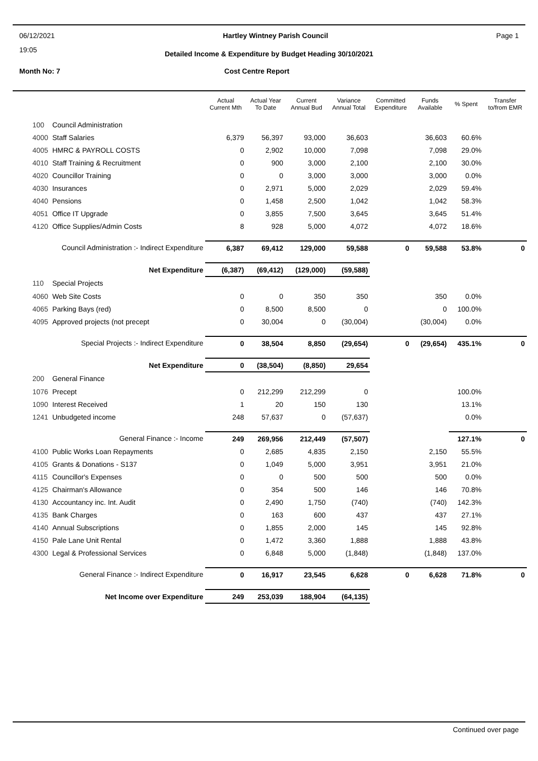06/12/2021 Hartley Wintney Parish Council Page 1
19:05
Detailed Income & Expenditure by Budget Heading 30/10/2021
Month No: 7 Cost Centre Report
| | | Actual Current Mth | Actual Year To Date | Current Annual Bud | Variance Annual Total | Committed Expenditure | Funds Available | % Spent | Transfer to/from EMR |
| --- | --- | --- | --- | --- | --- | --- | --- | --- | --- |
| 100 | Council Administration | | | | | | | | |
| 4000 | Staff Salaries | 6,379 | 56,397 | 93,000 | 36,603 | | 36,603 | 60.6% | |
| 4005 | HMRC & PAYROLL COSTS | 0 | 2,902 | 10,000 | 7,098 | | 7,098 | 29.0% | |
| 4010 | Staff Training & Recruitment | 0 | 900 | 3,000 | 2,100 | | 2,100 | 30.0% | |
| 4020 | Councillor Training | 0 | 0 | 3,000 | 3,000 | | 3,000 | 0.0% | |
| 4030 | Insurances | 0 | 2,971 | 5,000 | 2,029 | | 2,029 | 59.4% | |
| 4040 | Pensions | 0 | 1,458 | 2,500 | 1,042 | | 1,042 | 58.3% | |
| 4051 | Office IT Upgrade | 0 | 3,855 | 7,500 | 3,645 | | 3,645 | 51.4% | |
| 4120 | Office Supplies/Admin Costs | 8 | 928 | 5,000 | 4,072 | | 4,072 | 18.6% | |
| Council Administration :- Indirect Expenditure | | 6,387 | 69,412 | 129,000 | 59,588 | 0 | 59,588 | 53.8% | 0 |
| Net Expenditure | | (6,387) | (69,412) | (129,000) | (59,588) | | | | |
| 110 | Special Projects | | | | | | | | |
| 4060 | Web Site Costs | 0 | 0 | 350 | 350 | | 350 | 0.0% | |
| 4065 | Parking Bays (red) | 0 | 8,500 | 8,500 | 0 | | 0 | 100.0% | |
| 4095 | Approved projects (not precept | 0 | 30,004 | 0 | (30,004) | | (30,004) | 0.0% | |
| Special Projects :- Indirect Expenditure | | 0 | 38,504 | 8,850 | (29,654) | 0 | (29,654) | 435.1% | 0 |
| Net Expenditure | | 0 | (38,504) | (8,850) | 29,654 | | | | |
| 200 | General Finance | | | | | | | | |
| 1076 | Precept | 0 | 212,299 | 212,299 | 0 | | | 100.0% | |
| 1090 | Interest Received | 1 | 20 | 150 | 130 | | | 13.1% | |
| 1241 | Unbudgeted income | 248 | 57,637 | 0 | (57,637) | | | 0.0% | |
| General Finance :- Income | | 249 | 269,956 | 212,449 | (57,507) | | | 127.1% | 0 |
| 4100 | Public Works Loan Repayments | 0 | 2,685 | 4,835 | 2,150 | | 2,150 | 55.5% | |
| 4105 | Grants & Donations - S137 | 0 | 1,049 | 5,000 | 3,951 | | 3,951 | 21.0% | |
| 4115 | Councillor's Expenses | 0 | 0 | 500 | 500 | | 500 | 0.0% | |
| 4125 | Chairman's Allowance | 0 | 354 | 500 | 146 | | 146 | 70.8% | |
| 4130 | Accountancy inc. Int. Audit | 0 | 2,490 | 1,750 | (740) | | (740) | 142.3% | |
| 4135 | Bank Charges | 0 | 163 | 600 | 437 | | 437 | 27.1% | |
| 4140 | Annual Subscriptions | 0 | 1,855 | 2,000 | 145 | | 145 | 92.8% | |
| 4150 | Pale Lane Unit Rental | 0 | 1,472 | 3,360 | 1,888 | | 1,888 | 43.8% | |
| 4300 | Legal & Professional Services | 0 | 6,848 | 5,000 | (1,848) | | (1,848) | 137.0% | |
| General Finance :- Indirect Expenditure | | 0 | 16,917 | 23,545 | 6,628 | 0 | 6,628 | 71.8% | 0 |
| Net Income over Expenditure | | 249 | 253,039 | 188,904 | (64,135) | | | | |
Continued over page